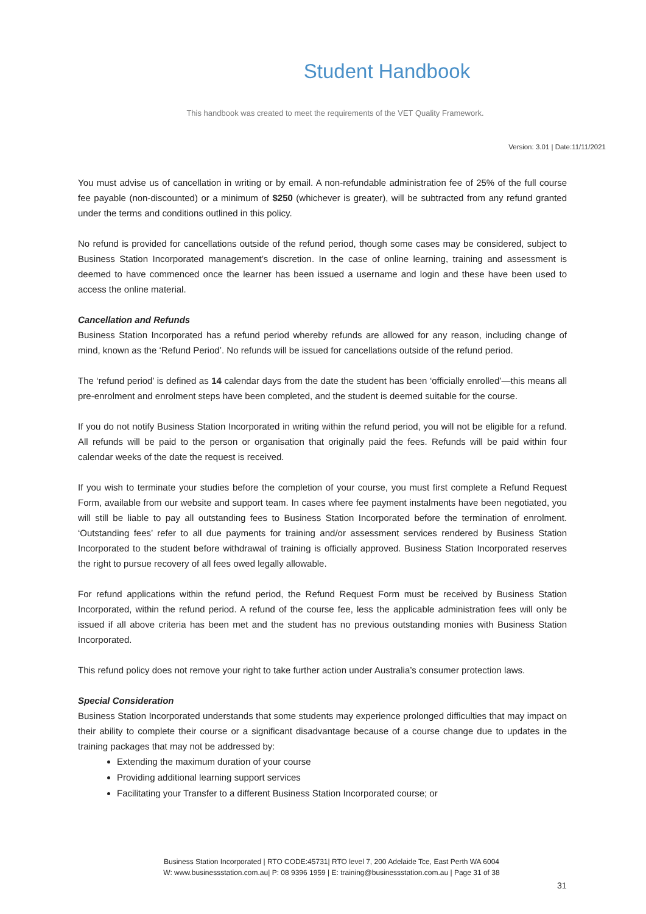Student Handbook
This handbook was created to meet the requirements of the VET Quality Framework.
Version: 3.01 | Date:11/11/2021
You must advise us of cancellation in writing or by email. A non-refundable administration fee of 25% of the full course fee payable (non-discounted) or a minimum of $250 (whichever is greater), will be subtracted from any refund granted under the terms and conditions outlined in this policy.
No refund is provided for cancellations outside of the refund period, though some cases may be considered, subject to Business Station Incorporated management’s discretion. In the case of online learning, training and assessment is deemed to have commenced once the learner has been issued a username and login and these have been used to access the online material.
Cancellation and Refunds
Business Station Incorporated has a refund period whereby refunds are allowed for any reason, including change of mind, known as the ‘Refund Period’. No refunds will be issued for cancellations outside of the refund period.
The ‘refund period’ is defined as 14 calendar days from the date the student has been ‘officially enrolled’—this means all pre-enrolment and enrolment steps have been completed, and the student is deemed suitable for the course.
If you do not notify Business Station Incorporated in writing within the refund period, you will not be eligible for a refund. All refunds will be paid to the person or organisation that originally paid the fees. Refunds will be paid within four calendar weeks of the date the request is received.
If you wish to terminate your studies before the completion of your course, you must first complete a Refund Request Form, available from our website and support team. In cases where fee payment instalments have been negotiated, you will still be liable to pay all outstanding fees to Business Station Incorporated before the termination of enrolment. ‘Outstanding fees’ refer to all due payments for training and/or assessment services rendered by Business Station Incorporated to the student before withdrawal of training is officially approved. Business Station Incorporated reserves the right to pursue recovery of all fees owed legally allowable.
For refund applications within the refund period, the Refund Request Form must be received by Business Station Incorporated, within the refund period. A refund of the course fee, less the applicable administration fees will only be issued if all above criteria has been met and the student has no previous outstanding monies with Business Station Incorporated.
This refund policy does not remove your right to take further action under Australia’s consumer protection laws.
Special Consideration
Business Station Incorporated understands that some students may experience prolonged difficulties that may impact on their ability to complete their course or a significant disadvantage because of a course change due to updates in the training packages that may not be addressed by:
Extending the maximum duration of your course
Providing additional learning support services
Facilitating your Transfer to a different Business Station Incorporated course; or
Business Station Incorporated | RTO CODE:45731| RTO level 7, 200 Adelaide Tce, East Perth WA 6004
W: www.businessstation.com.au| P: 08 9396 1959 | E: training@businessstation.com.au | Page 31 of 38
31